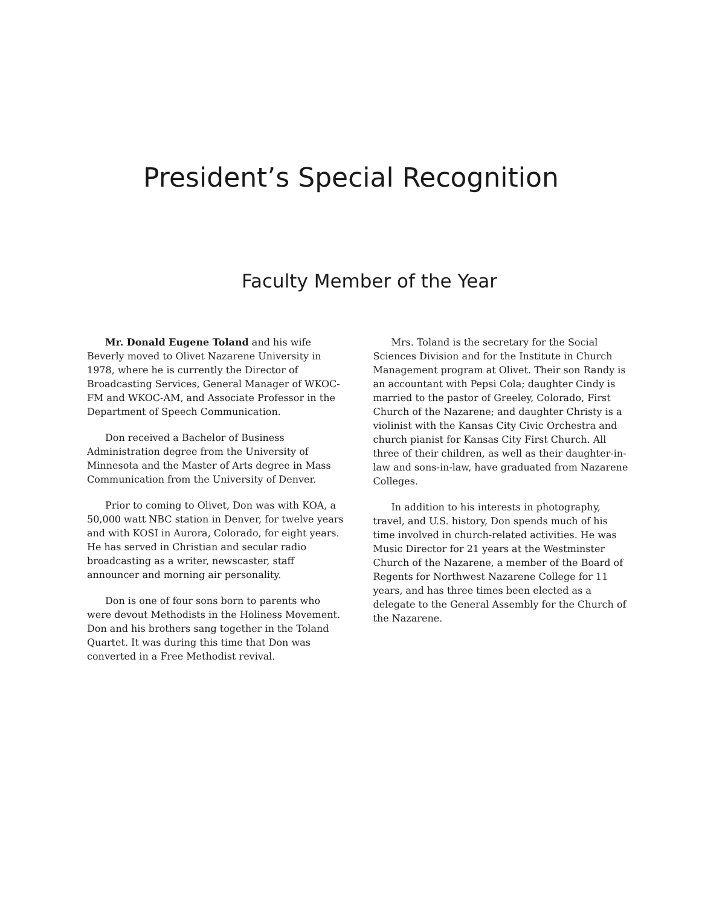President’s Special Recognition
Faculty Member of the Year
Mr. Donald Eugene Toland and his wife Beverly moved to Olivet Nazarene University in 1978, where he is currently the Director of Broadcasting Services, General Manager of WKOC-FM and WKOC-AM, and Associate Professor in the Department of Speech Communication.
Don received a Bachelor of Business Administration degree from the University of Minnesota and the Master of Arts degree in Mass Communication from the University of Denver.
Prior to coming to Olivet, Don was with KOA, a 50,000 watt NBC station in Denver, for twelve years and with KOSI in Aurora, Colorado, for eight years. He has served in Christian and secular radio broadcasting as a writer, newscaster, staff announcer and morning air personality.
Don is one of four sons born to parents who were devout Methodists in the Holiness Movement. Don and his brothers sang together in the Toland Quartet. It was during this time that Don was converted in a Free Methodist revival.
Mrs. Toland is the secretary for the Social Sciences Division and for the Institute in Church Management program at Olivet. Their son Randy is an accountant with Pepsi Cola; daughter Cindy is married to the pastor of Greeley, Colorado, First Church of the Nazarene; and daughter Christy is a violinist with the Kansas City Civic Orchestra and church pianist for Kansas City First Church. All three of their children, as well as their daughter-in-law and sons-in-law, have graduated from Nazarene Colleges.
In addition to his interests in photography, travel, and U.S. history, Don spends much of his time involved in church-related activities. He was Music Director for 21 years at the Westminster Church of the Nazarene, a member of the Board of Regents for Northwest Nazarene College for 11 years, and has three times been elected as a delegate to the General Assembly for the Church of the Nazarene.